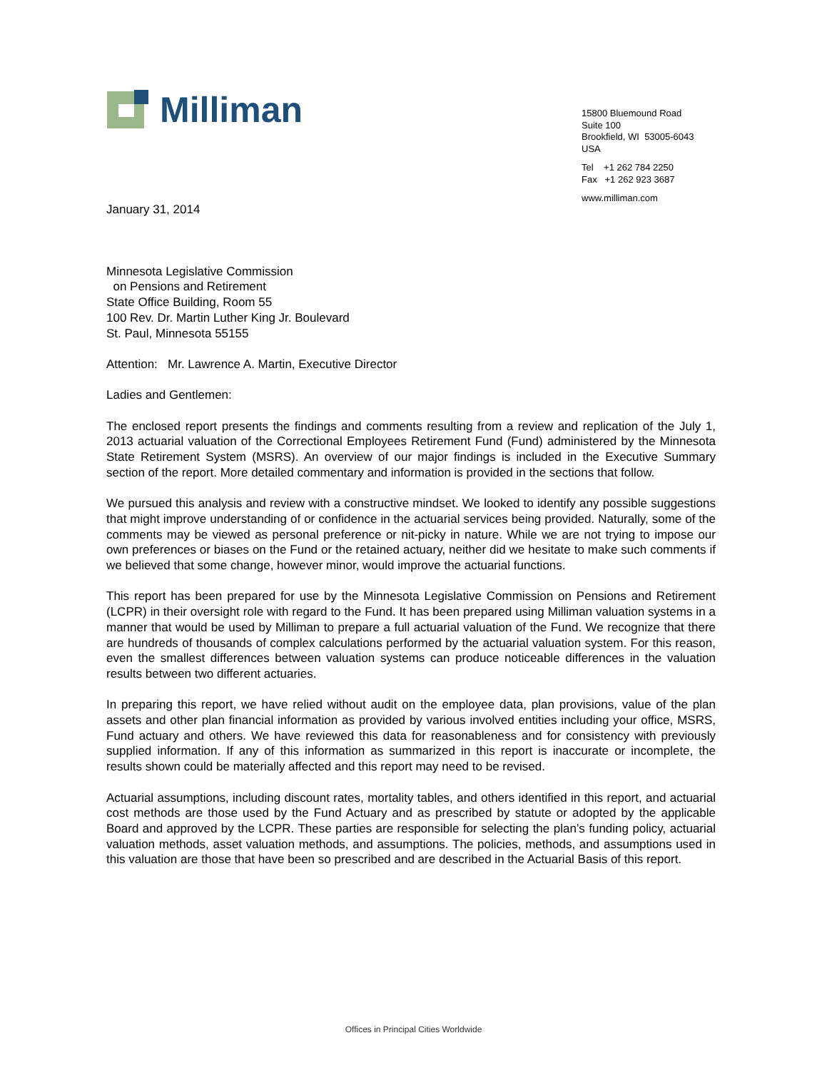Milliman
15800 Bluemound Road
Suite 100
Brookfield, WI 53005-6043
USA
Tel +1 262 784 2250
Fax +1 262 923 3687
www.milliman.com
January 31, 2014
Minnesota Legislative Commission
on Pensions and Retirement
State Office Building, Room 55
100 Rev. Dr. Martin Luther King Jr. Boulevard
St. Paul, Minnesota 55155
Attention: Mr. Lawrence A. Martin, Executive Director
Ladies and Gentlemen:
The enclosed report presents the findings and comments resulting from a review and replication of the July 1, 2013 actuarial valuation of the Correctional Employees Retirement Fund (Fund) administered by the Minnesota State Retirement System (MSRS). An overview of our major findings is included in the Executive Summary section of the report. More detailed commentary and information is provided in the sections that follow.
We pursued this analysis and review with a constructive mindset. We looked to identify any possible suggestions that might improve understanding of or confidence in the actuarial services being provided. Naturally, some of the comments may be viewed as personal preference or nit-picky in nature. While we are not trying to impose our own preferences or biases on the Fund or the retained actuary, neither did we hesitate to make such comments if we believed that some change, however minor, would improve the actuarial functions.
This report has been prepared for use by the Minnesota Legislative Commission on Pensions and Retirement (LCPR) in their oversight role with regard to the Fund. It has been prepared using Milliman valuation systems in a manner that would be used by Milliman to prepare a full actuarial valuation of the Fund. We recognize that there are hundreds of thousands of complex calculations performed by the actuarial valuation system. For this reason, even the smallest differences between valuation systems can produce noticeable differences in the valuation results between two different actuaries.
In preparing this report, we have relied without audit on the employee data, plan provisions, value of the plan assets and other plan financial information as provided by various involved entities including your office, MSRS, Fund actuary and others. We have reviewed this data for reasonableness and for consistency with previously supplied information. If any of this information as summarized in this report is inaccurate or incomplete, the results shown could be materially affected and this report may need to be revised.
Actuarial assumptions, including discount rates, mortality tables, and others identified in this report, and actuarial cost methods are those used by the Fund Actuary and as prescribed by statute or adopted by the applicable Board and approved by the LCPR. These parties are responsible for selecting the plan’s funding policy, actuarial valuation methods, asset valuation methods, and assumptions. The policies, methods, and assumptions used in this valuation are those that have been so prescribed and are described in the Actuarial Basis of this report.
Offices in Principal Cities Worldwide